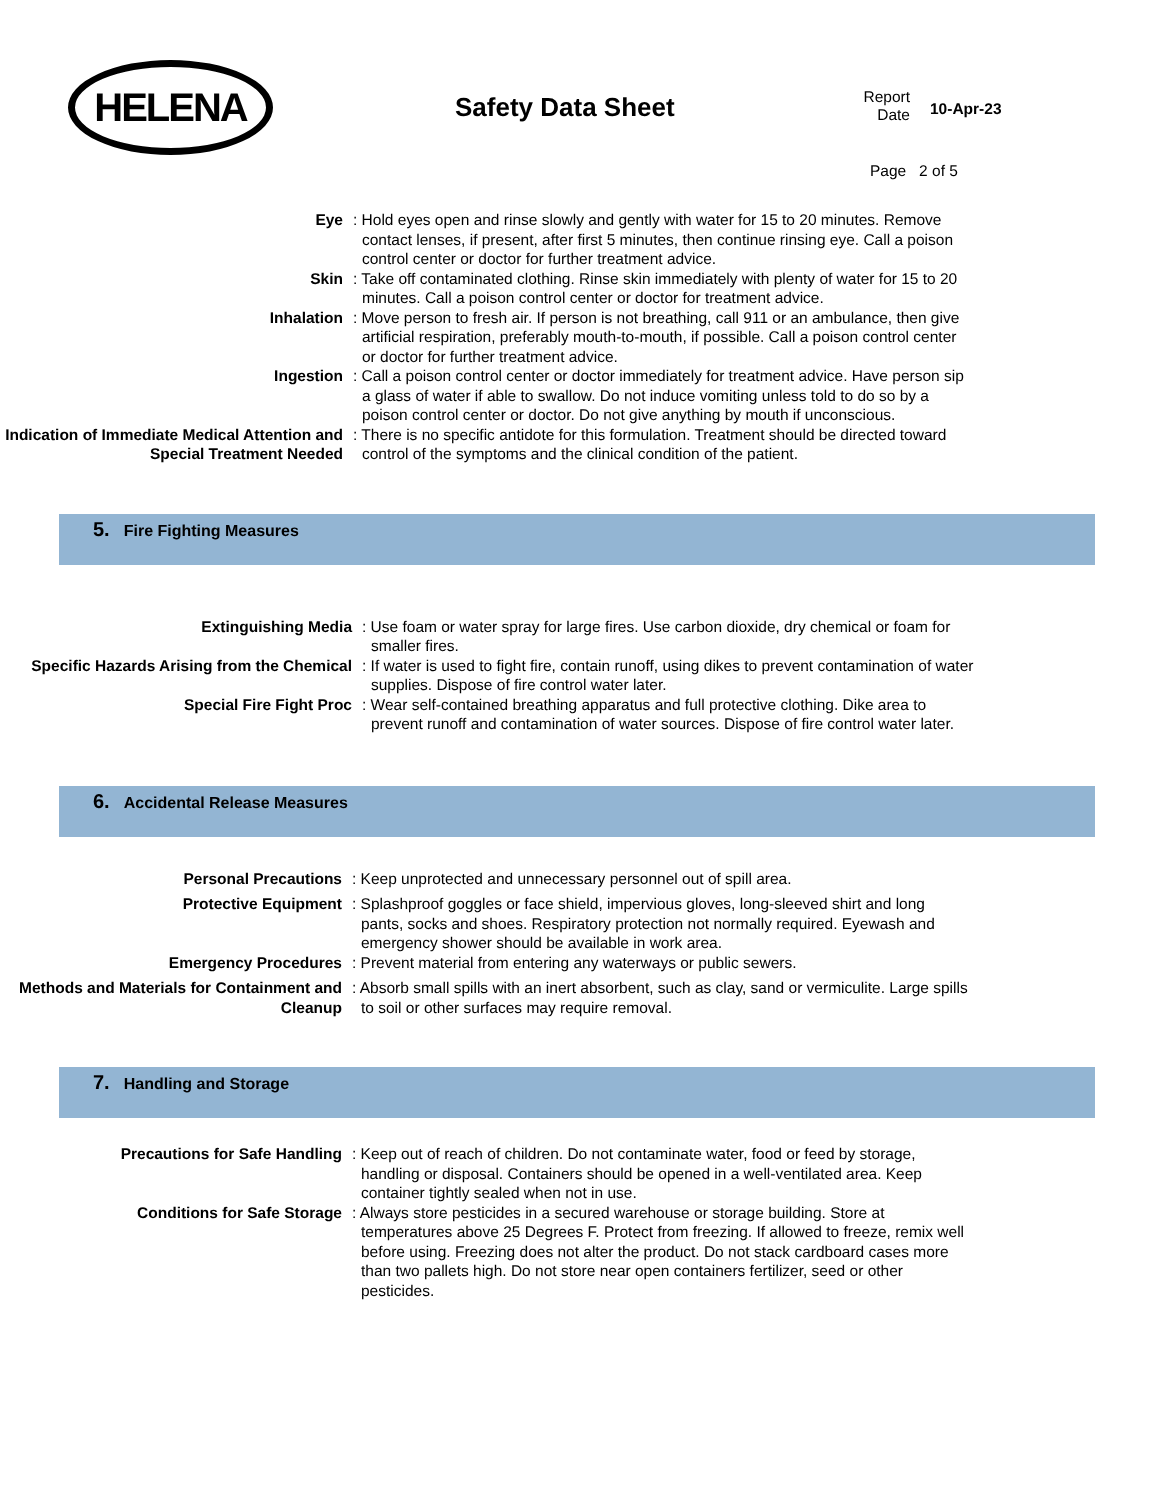HELENA Safety Data Sheet
Report Date
10-Apr-23
Page 2 of 5
Eye : Hold eyes open and rinse slowly and gently with water for 15 to 20 minutes. Remove contact lenses, if present, after first 5 minutes, then continue rinsing eye. Call a poison control center or doctor for further treatment advice.
Skin : Take off contaminated clothing. Rinse skin immediately with plenty of water for 15 to 20 minutes. Call a poison control center or doctor for treatment advice.
Inhalation : Move person to fresh air. If person is not breathing, call 911 or an ambulance, then give artificial respiration, preferably mouth-to-mouth, if possible. Call a poison control center or doctor for further treatment advice.
Ingestion : Call a poison control center or doctor immediately for treatment advice. Have person sip a glass of water if able to swallow. Do not induce vomiting unless told to do so by a poison control center or doctor. Do not give anything by mouth if unconscious.
Indication of Immediate Medical Attention and Special Treatment Needed
: There is no specific antidote for this formulation. Treatment should be directed toward control of the symptoms and the clinical condition of the patient.
5. Fire Fighting Measures
Extinguishing Media : Use foam or water spray for large fires. Use carbon dioxide, dry chemical or foam for smaller fires.
Specific Hazards Arising from the Chemical
: If water is used to fight fire, contain runoff, using dikes to prevent contamination of water supplies. Dispose of fire control water later.
Special Fire Fight Proc : Wear self-contained breathing apparatus and full protective clothing. Dike area to prevent runoff and contamination of water sources. Dispose of fire control water later.
6. Accidental Release Measures
Personal Precautions : Keep unprotected and unnecessary personnel out of spill area.
Protective Equipment : Splashproof goggles or face shield, impervious gloves, long-sleeved shirt and long pants, socks and shoes. Respiratory protection not normally required. Eyewash and emergency shower should be available in work area.
Emergency Procedures : Prevent material from entering any waterways or public sewers.
Methods and Materials for Containment and Cleanup
: Absorb small spills with an inert absorbent, such as clay, sand or vermiculite. Large spills to soil or other surfaces may require removal.
7. Handling and Storage
Precautions for Safe Handling : Keep out of reach of children. Do not contaminate water, food or feed by storage, handling or disposal. Containers should be opened in a well-ventilated area. Keep container tightly sealed when not in use.
Conditions for Safe Storage : Always store pesticides in a secured warehouse or storage building. Store at temperatures above 25 Degrees F. Protect from freezing. If allowed to freeze, remix well before using. Freezing does not alter the product. Do not stack cardboard cases more than two pallets high. Do not store near open containers fertilizer, seed or other pesticides.